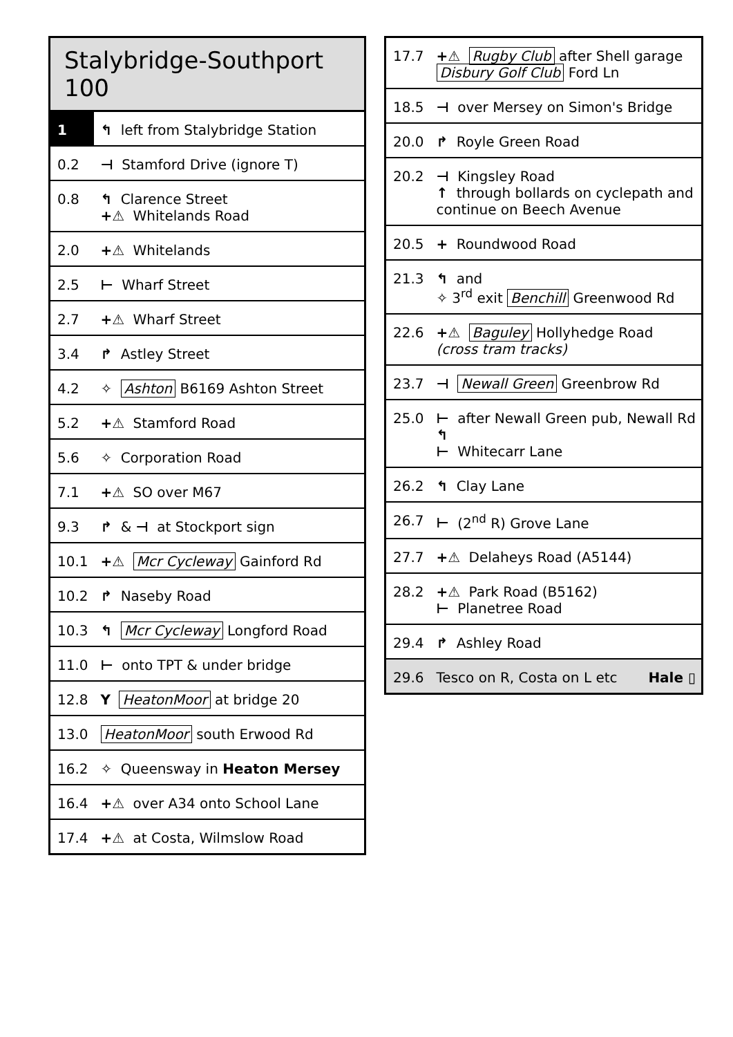| Stalybridge-Southport 100 | |
| 1 | ↰ left from Stalybridge Station |
| 0.2 | ⊣ Stamford Drive (ignore T) |
| 0.8 | ↰ Clarence Street +⚠ Whitelands Road |
| 2.0 | +⚠ Whitelands |
| 2.5 | ⊢ Wharf Street |
| 2.7 | +⚠ Wharf Street |
| 3.4 | ↱ Astley Street |
| 4.2 | ✧ Ashton B6169 Ashton Street |
| 5.2 | +⚠ Stamford Road |
| 5.6 | ✧ Corporation Road |
| 7.1 | +⚠ SO over M67 |
| 9.3 | ↱ & ⊣ at Stockport sign |
| 10.1 | +⚠ Mcr Cycleway Gainford Rd |
| 10.2 | ↱ Naseby Road |
| 10.3 | ↰ Mcr Cycleway Longford Road |
| 11.0 | ⊢ onto TPT & under bridge |
| 12.8 | Y HeatonMoor at bridge 20 |
| 13.0 | HeatonMoor south Erwood Rd |
| 16.2 | ✧ Queensway in Heaton Mersey |
| 16.4 | +⚠ over A34 onto School Lane |
| 17.4 | +⚠ at Costa, Wilmslow Road |
| 17.7 | +⚠ Rugby Club after Shell garage Disbury Golf Club Ford Ln |
| 18.5 | ⊣ over Mersey on Simon's Bridge |
| 20.0 | ↱ Royle Green Road |
| 20.2 | ⊣ Kingsley Road ↑ through bollards on cyclepath and continue on Beech Avenue |
| 20.5 | + Roundwood Road |
| 21.3 | ↰ and ✧ 3<sup>rd</sup> exit Benchill Greenwood Rd |
| 22.6 | +⚠ Baguley Hollyhedge Road (cross tram tracks) |
| 23.7 | ⊣ Newall Green Greenbrow Rd |
| 25.0 | ⊢ after Newall Green pub, Newall Rd ↰ ⊢ Whitecarr Lane |
| 26.2 | ↰ Clay Lane |
| 26.7 | ⊢ (2<sup>nd</sup> R) Grove Lane |
| 27.7 | +⚠ Delaheys Road (A5144) |
| 28.2 | +⚠ Park Road (B5162) ⊢ Planetree Road |
| 29.4 | ↱ Ashley Road |
| 29.6 | Tesco on R, Costa on L etc Hale ▯ |